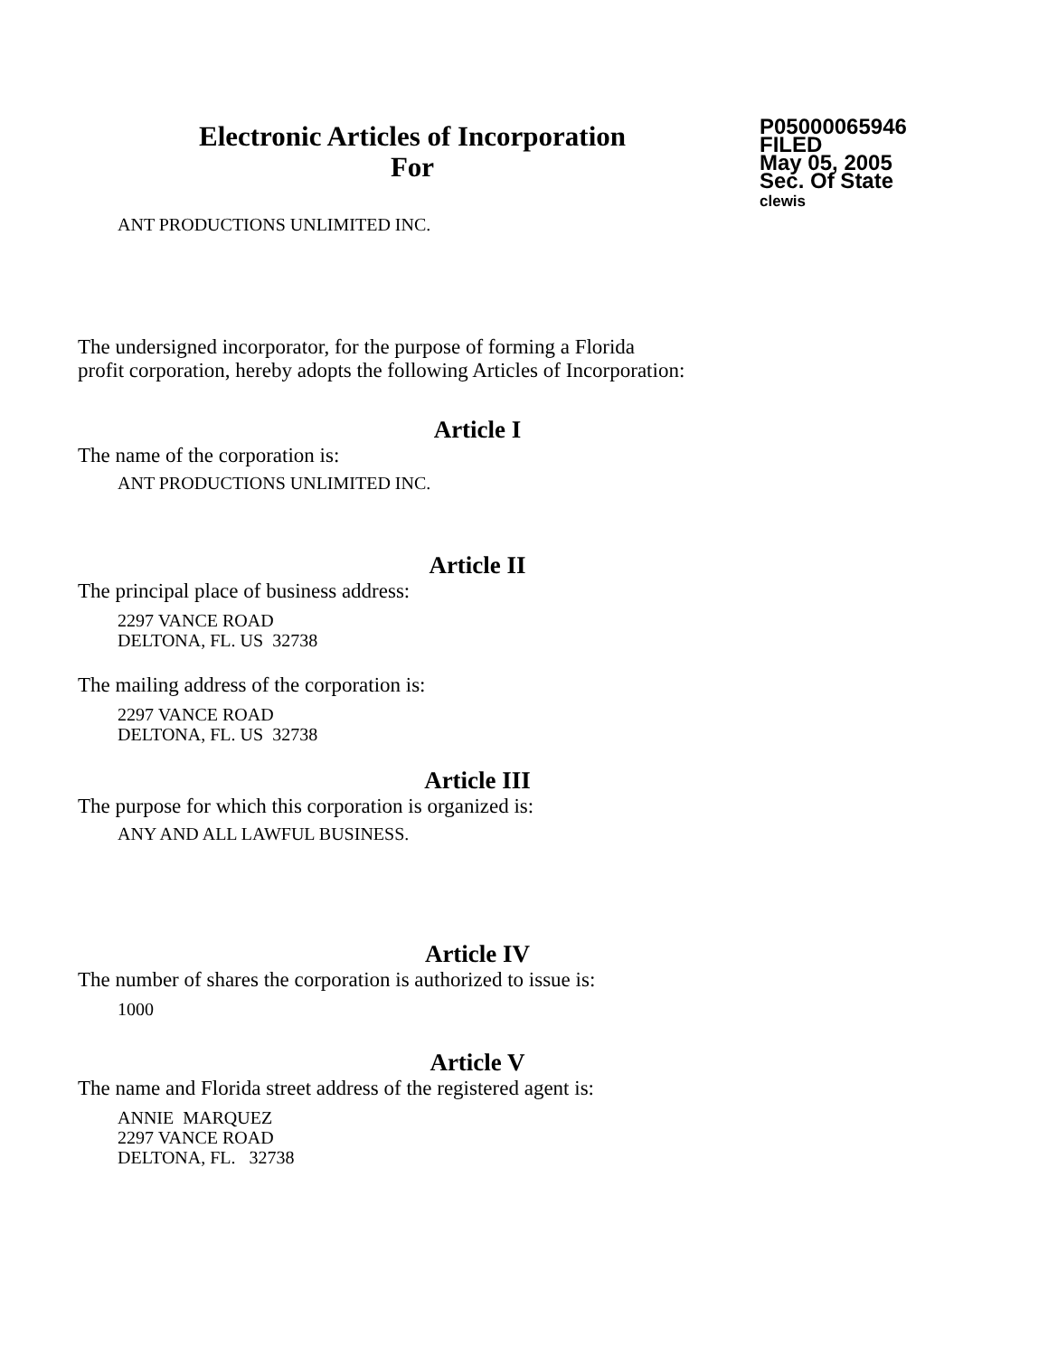Electronic Articles of Incorporation
For
P05000065946
FILED
May 05, 2005
Sec. Of State
clewis
ANT PRODUCTIONS UNLIMITED INC.
The undersigned incorporator, for the purpose of forming a Florida
profit corporation, hereby adopts the following Articles of Incorporation:
Article I
The name of the corporation is:
ANT PRODUCTIONS UNLIMITED INC.
Article II
The principal place of business address:
2297 VANCE ROAD
DELTONA, FL. US 32738
The mailing address of the corporation is:
2297 VANCE ROAD
DELTONA, FL. US 32738
Article III
The purpose for which this corporation is organized is:
ANY AND ALL LAWFUL BUSINESS.
Article IV
The number of shares the corporation is authorized to issue is:
1000
Article V
The name and Florida street address of the registered agent is:
ANNIE MARQUEZ
2297 VANCE ROAD
DELTONA, FL. 32738